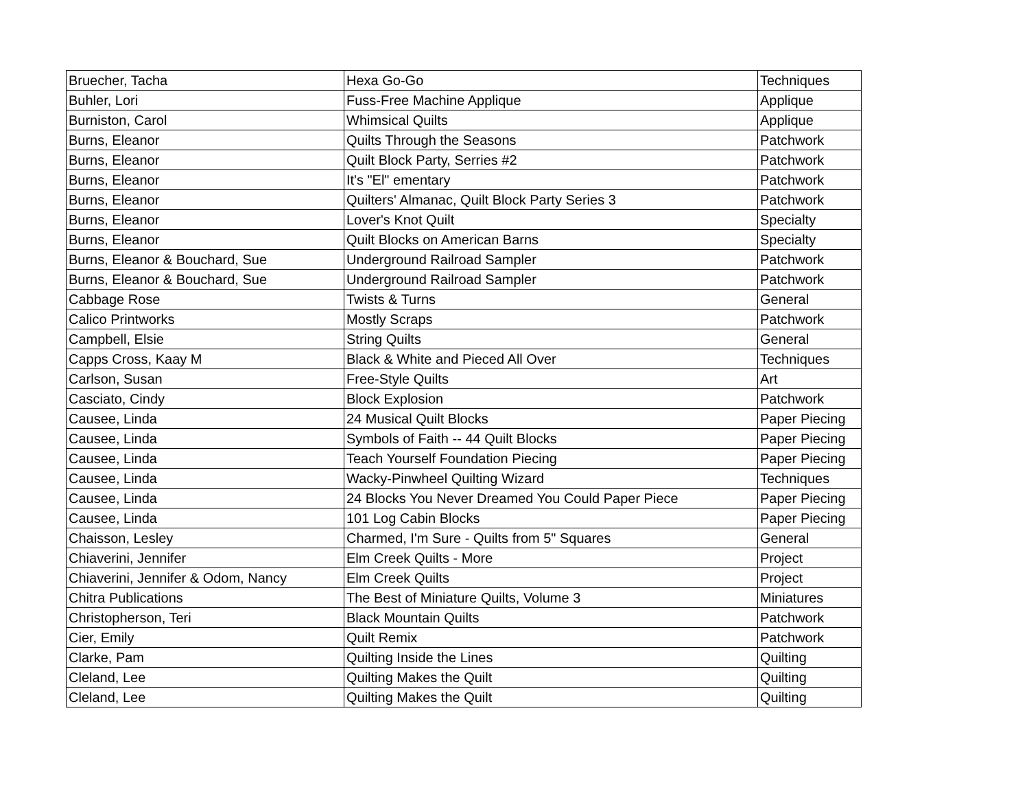| Bruecher, Tacha | Hexa Go-Go | Techniques |
| Buhler, Lori | Fuss-Free Machine Applique | Applique |
| Burniston, Carol | Whimsical Quilts | Applique |
| Burns, Eleanor | Quilts Through the Seasons | Patchwork |
| Burns, Eleanor | Quilt Block Party, Serries #2 | Patchwork |
| Burns, Eleanor | It's "El" ementary | Patchwork |
| Burns, Eleanor | Quilters' Almanac, Quilt Block Party Series 3 | Patchwork |
| Burns, Eleanor | Lover's Knot Quilt | Specialty |
| Burns, Eleanor | Quilt Blocks on American Barns | Specialty |
| Burns, Eleanor & Bouchard, Sue | Underground Railroad Sampler | Patchwork |
| Burns, Eleanor & Bouchard, Sue | Underground Railroad Sampler | Patchwork |
| Cabbage Rose | Twists & Turns | General |
| Calico Printworks | Mostly Scraps | Patchwork |
| Campbell, Elsie | String Quilts | General |
| Capps Cross, Kaay M | Black & White and Pieced All Over | Techniques |
| Carlson, Susan | Free-Style Quilts | Art |
| Casciato, Cindy | Block Explosion | Patchwork |
| Causee, Linda | 24 Musical Quilt Blocks | Paper Piecing |
| Causee, Linda | Symbols of Faith -- 44 Quilt Blocks | Paper Piecing |
| Causee, Linda | Teach Yourself Foundation Piecing | Paper Piecing |
| Causee, Linda | Wacky-Pinwheel Quilting Wizard | Techniques |
| Causee, Linda | 24 Blocks You Never Dreamed You Could Paper Piece | Paper Piecing |
| Causee, Linda | 101 Log Cabin Blocks | Paper Piecing |
| Chaisson, Lesley | Charmed, I'm Sure - Quilts from 5" Squares | General |
| Chiaverini, Jennifer | Elm Creek Quilts - More | Project |
| Chiaverini, Jennifer & Odom, Nancy | Elm Creek Quilts | Project |
| Chitra Publications | The Best of Miniature Quilts, Volume 3 | Miniatures |
| Christopherson, Teri | Black Mountain Quilts | Patchwork |
| Cier, Emily | Quilt Remix | Patchwork |
| Clarke, Pam | Quilting Inside the Lines | Quilting |
| Cleland, Lee | Quilting Makes the Quilt | Quilting |
| Cleland, Lee | Quilting Makes the Quilt | Quilting |